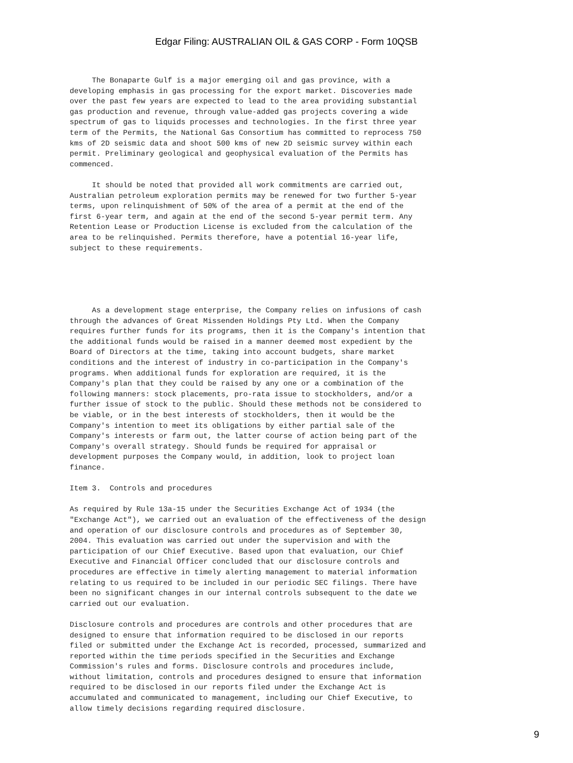Edgar Filing: AUSTRALIAN OIL & GAS CORP - Form 10QSB
     The Bonaparte Gulf is a major emerging oil and gas province, with a
developing emphasis in gas processing for the export market. Discoveries made
over the past few years are expected to lead to the area providing substantial
gas production and revenue, through value-added gas projects covering a wide
spectrum of gas to liquids processes and technologies. In the first three year
term of the Permits, the National Gas Consortium has committed to reprocess 750
kms of 2D seismic data and shoot 500 kms of new 2D seismic survey within each
permit. Preliminary geological and geophysical evaluation of the Permits has
commenced.

     It should be noted that provided all work commitments are carried out,
Australian petroleum exploration permits may be renewed for two further 5-year
terms, upon relinquishment of 50% of the area of a permit at the end of the
first 6-year term, and again at the end of the second 5-year permit term. Any
Retention Lease or Production License is excluded from the calculation of the
area to be relinquished. Permits therefore, have a potential 16-year life,
subject to these requirements.
     As a development stage enterprise, the Company relies on infusions of cash
through the advances of Great Missenden Holdings Pty Ltd. When the Company
requires further funds for its programs, then it is the Company's intention that
the additional funds would be raised in a manner deemed most expedient by the
Board of Directors at the time, taking into account budgets, share market
conditions and the interest of industry in co-participation in the Company's
programs. When additional funds for exploration are required, it is the
Company's plan that they could be raised by any one or a combination of the
following manners: stock placements, pro-rata issue to stockholders, and/or a
further issue of stock to the public. Should these methods not be considered to
be viable, or in the best interests of stockholders, then it would be the
Company's intention to meet its obligations by either partial sale of the
Company's interests or farm out, the latter course of action being part of the
Company's overall strategy. Should funds be required for appraisal or
development purposes the Company would, in addition, look to project loan
finance.

Item 3.  Controls and procedures

As required by Rule 13a-15 under the Securities Exchange Act of 1934 (the
"Exchange Act"), we carried out an evaluation of the effectiveness of the design
and operation of our disclosure controls and procedures as of September 30,
2004. This evaluation was carried out under the supervision and with the
participation of our Chief Executive. Based upon that evaluation, our Chief
Executive and Financial Officer concluded that our disclosure controls and
procedures are effective in timely alerting management to material information
relating to us required to be included in our periodic SEC filings. There have
been no significant changes in our internal controls subsequent to the date we
carried out our evaluation.

Disclosure controls and procedures are controls and other procedures that are
designed to ensure that information required to be disclosed in our reports
filed or submitted under the Exchange Act is recorded, processed, summarized and
reported within the time periods specified in the Securities and Exchange
Commission's rules and forms. Disclosure controls and procedures include,
without limitation, controls and procedures designed to ensure that information
required to be disclosed in our reports filed under the Exchange Act is
accumulated and communicated to management, including our Chief Executive, to
allow timely decisions regarding required disclosure.
9